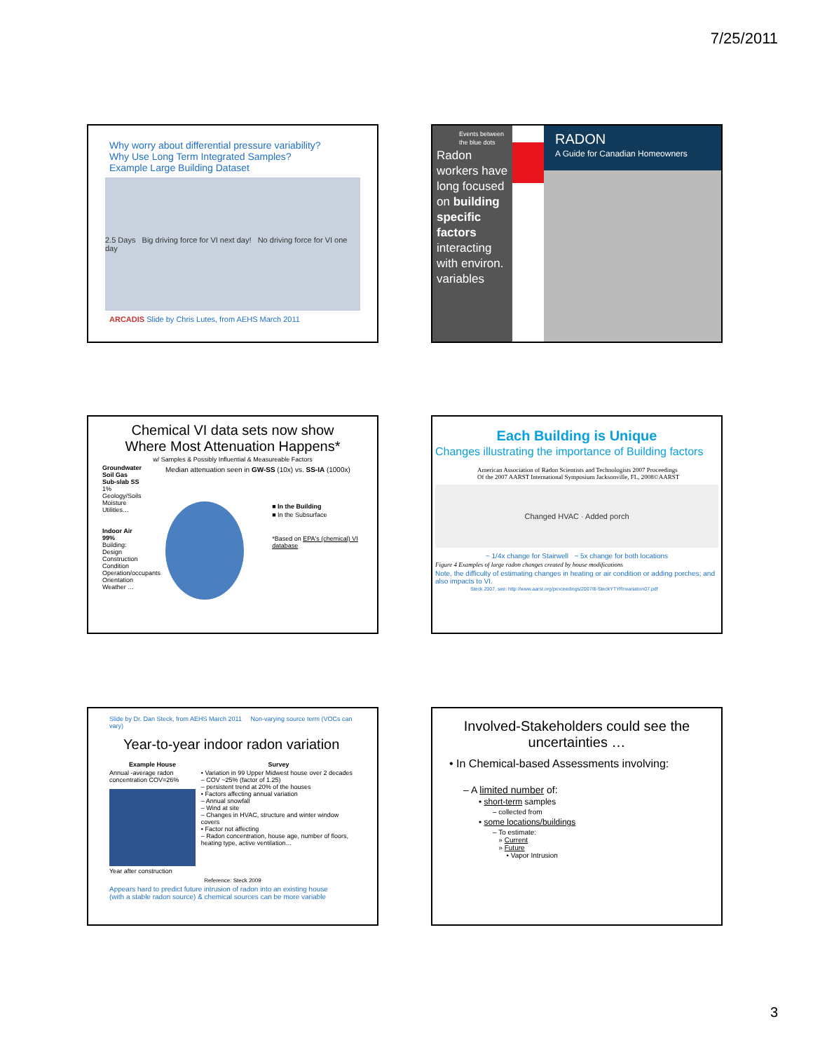7/25/2011
Why worry about differential pressure variability?
Why Use Long Term Integrated Samples?
Example Large Building Dataset
2.5 Days Big driving force for VI next day! No driving force for VI one day
ARCADIS Slide by Chris Lutes, from AEHS March 2011
Events between the blue dots
Radon workers have long focused on building specific factors interacting with environ. variables
RADON
A Guide for Canadian Homeowners
Chemical VI data sets now show
Where Most Attenuation Happens*
w/ Samples & Possibly Influential & Measureable Factors
Groundwater
Soil Gas
Sub-slab SS
1%
Geology/Soils
Moisture
Utilities…
Indoor Air
99%
Building:
Design
Construction
Condition
Operation/occupants
Orientation
Weather …
Median attenuation seen in GW-SS (10x) vs. SS-IA (1000x)
■ In the Building
■ In the Subsurface
*Based on EPA's (chemical) VI database
Each Building is Unique
Changes illustrating the importance of Building factors
American Association of Radon Scientists and Technologists 2007 Proceedings
Of the 2007 AARST International Symposium Jacksonville, FL, 2008©AARST
Changed HVAC · Added porch
~ 1/4x change for Stairwell ~ 5x change for both locations
Figure 4 Examples of large radon changes created by house modifications
Note, the difficulty of estimating changes in heating or air condition or adding porches; and also impacts to VI.
Steck 2007, see: http://www.aarst.org/proceedings/2007/8-SteckYTYRnvariation07.pdf
Slide by Dr. Dan Steck, from AEHS March 2011 Non-varying source term (VOCs can vary)
Year-to-year indoor radon variation
Example House
Annual -average radon concentration COV=26%
Year after construction
Survey
• Variation in 99 Upper Midwest house over 2 decades
– COV ~25% (factor of 1.25)
– persistent trend at 20% of the houses
• Factors affecting annual variation
– Annual snowfall
– Wind at site
– Changes in HVAC, structure and winter window covers
• Factor not affecting
– Radon concentration, house age, number of floors, heating type, active ventilation…
Reference: Steck 2009
Appears hard to predict future intrusion of radon into an existing house
(with a stable radon source) & chemical sources can be more variable
Involved-Stakeholders could see the uncertainties …
• In Chemical-based Assessments involving:
– A limited number of:
• short-term samples
– collected from
• some locations/buildings
– To estimate:
» Current
» Future
• Vapor Intrusion
3